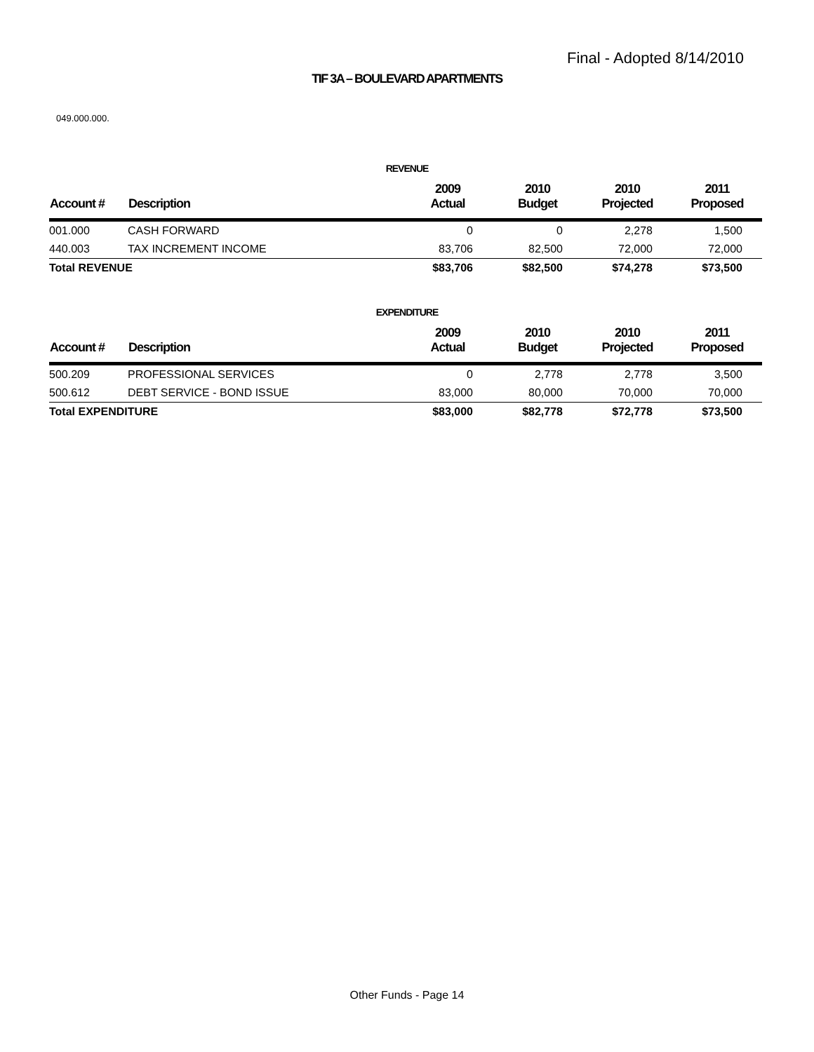Final - Adopted 8/14/2010
TIF 3A – BOULEVARD APARTMENTS
049.000.000.
REVENUE
| Account # | Description | 2009 Actual | 2010 Budget | 2010 Projected | 2011 Proposed |
| --- | --- | --- | --- | --- | --- |
| 001.000 | CASH FORWARD | 0 | 0 | 2,278 | 1,500 |
| 440.003 | TAX INCREMENT INCOME | 83,706 | 82,500 | 72,000 | 72,000 |
| Total REVENUE | | $83,706 | $82,500 | $74,278 | $73,500 |
EXPENDITURE
| Account # | Description | 2009 Actual | 2010 Budget | 2010 Projected | 2011 Proposed |
| --- | --- | --- | --- | --- | --- |
| 500.209 | PROFESSIONAL SERVICES | 0 | 2,778 | 2,778 | 3,500 |
| 500.612 | DEBT SERVICE - BOND ISSUE | 83,000 | 80,000 | 70,000 | 70,000 |
| Total EXPENDITURE | | $83,000 | $82,778 | $72,778 | $73,500 |
Other Funds - Page 14